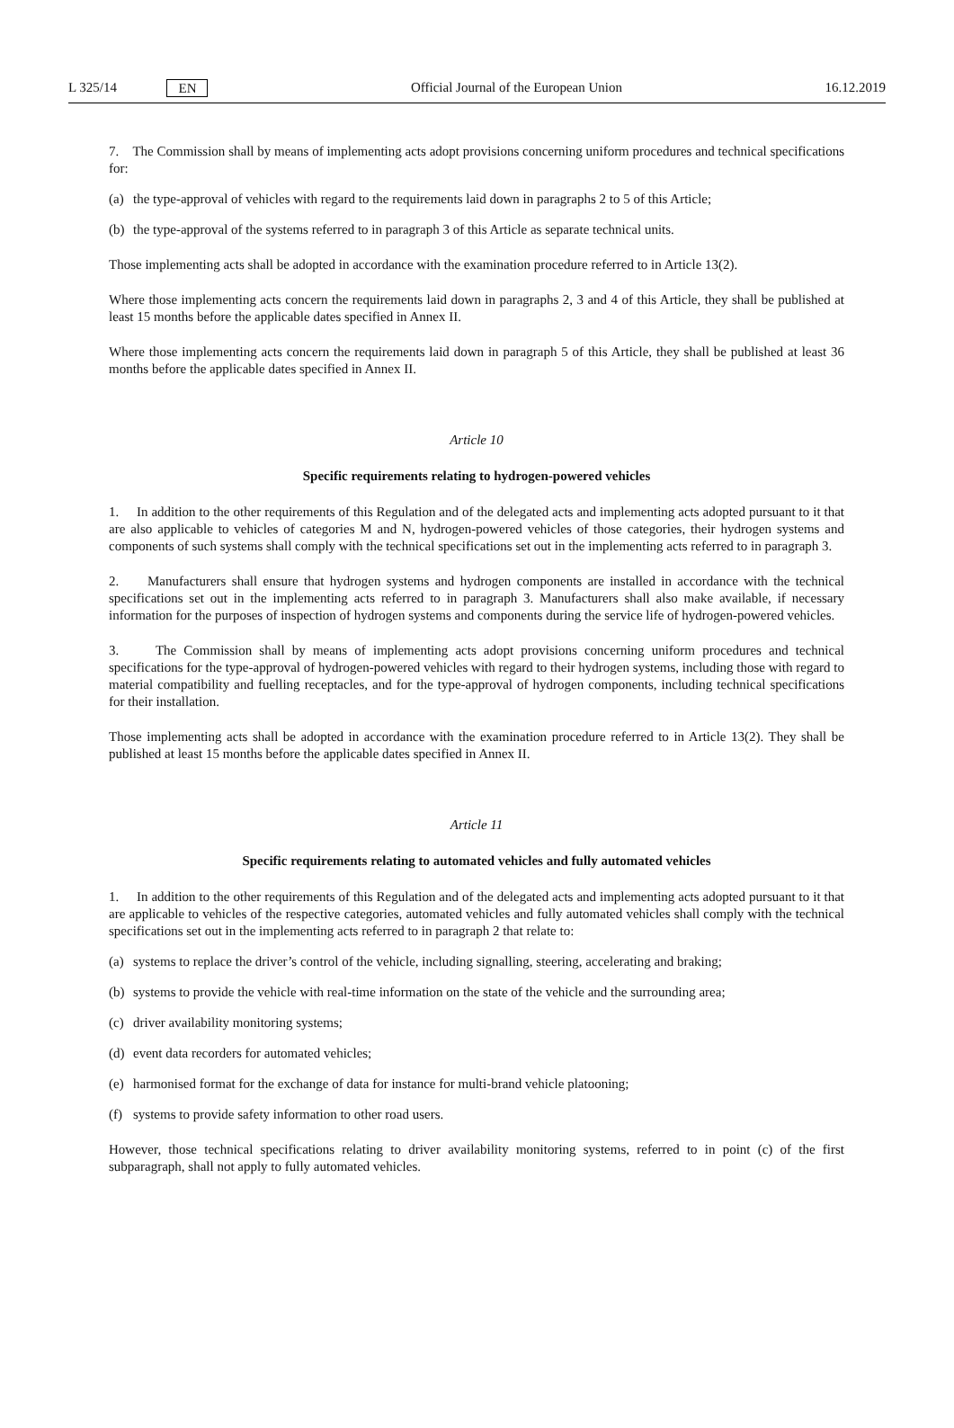L 325/14 EN Official Journal of the European Union 16.12.2019
7. The Commission shall by means of implementing acts adopt provisions concerning uniform procedures and technical specifications for:
(a) the type-approval of vehicles with regard to the requirements laid down in paragraphs 2 to 5 of this Article;
(b) the type-approval of the systems referred to in paragraph 3 of this Article as separate technical units.
Those implementing acts shall be adopted in accordance with the examination procedure referred to in Article 13(2).
Where those implementing acts concern the requirements laid down in paragraphs 2, 3 and 4 of this Article, they shall be published at least 15 months before the applicable dates specified in Annex II.
Where those implementing acts concern the requirements laid down in paragraph 5 of this Article, they shall be published at least 36 months before the applicable dates specified in Annex II.
Article 10
Specific requirements relating to hydrogen-powered vehicles
1. In addition to the other requirements of this Regulation and of the delegated acts and implementing acts adopted pursuant to it that are also applicable to vehicles of categories M and N, hydrogen-powered vehicles of those categories, their hydrogen systems and components of such systems shall comply with the technical specifications set out in the implementing acts referred to in paragraph 3.
2. Manufacturers shall ensure that hydrogen systems and hydrogen components are installed in accordance with the technical specifications set out in the implementing acts referred to in paragraph 3. Manufacturers shall also make available, if necessary information for the purposes of inspection of hydrogen systems and components during the service life of hydrogen-powered vehicles.
3. The Commission shall by means of implementing acts adopt provisions concerning uniform procedures and technical specifications for the type-approval of hydrogen-powered vehicles with regard to their hydrogen systems, including those with regard to material compatibility and fuelling receptacles, and for the type-approval of hydrogen components, including technical specifications for their installation.
Those implementing acts shall be adopted in accordance with the examination procedure referred to in Article 13(2). They shall be published at least 15 months before the applicable dates specified in Annex II.
Article 11
Specific requirements relating to automated vehicles and fully automated vehicles
1. In addition to the other requirements of this Regulation and of the delegated acts and implementing acts adopted pursuant to it that are applicable to vehicles of the respective categories, automated vehicles and fully automated vehicles shall comply with the technical specifications set out in the implementing acts referred to in paragraph 2 that relate to:
(a) systems to replace the driver’s control of the vehicle, including signalling, steering, accelerating and braking;
(b) systems to provide the vehicle with real-time information on the state of the vehicle and the surrounding area;
(c) driver availability monitoring systems;
(d) event data recorders for automated vehicles;
(e) harmonised format for the exchange of data for instance for multi-brand vehicle platooning;
(f) systems to provide safety information to other road users.
However, those technical specifications relating to driver availability monitoring systems, referred to in point (c) of the first subparagraph, shall not apply to fully automated vehicles.